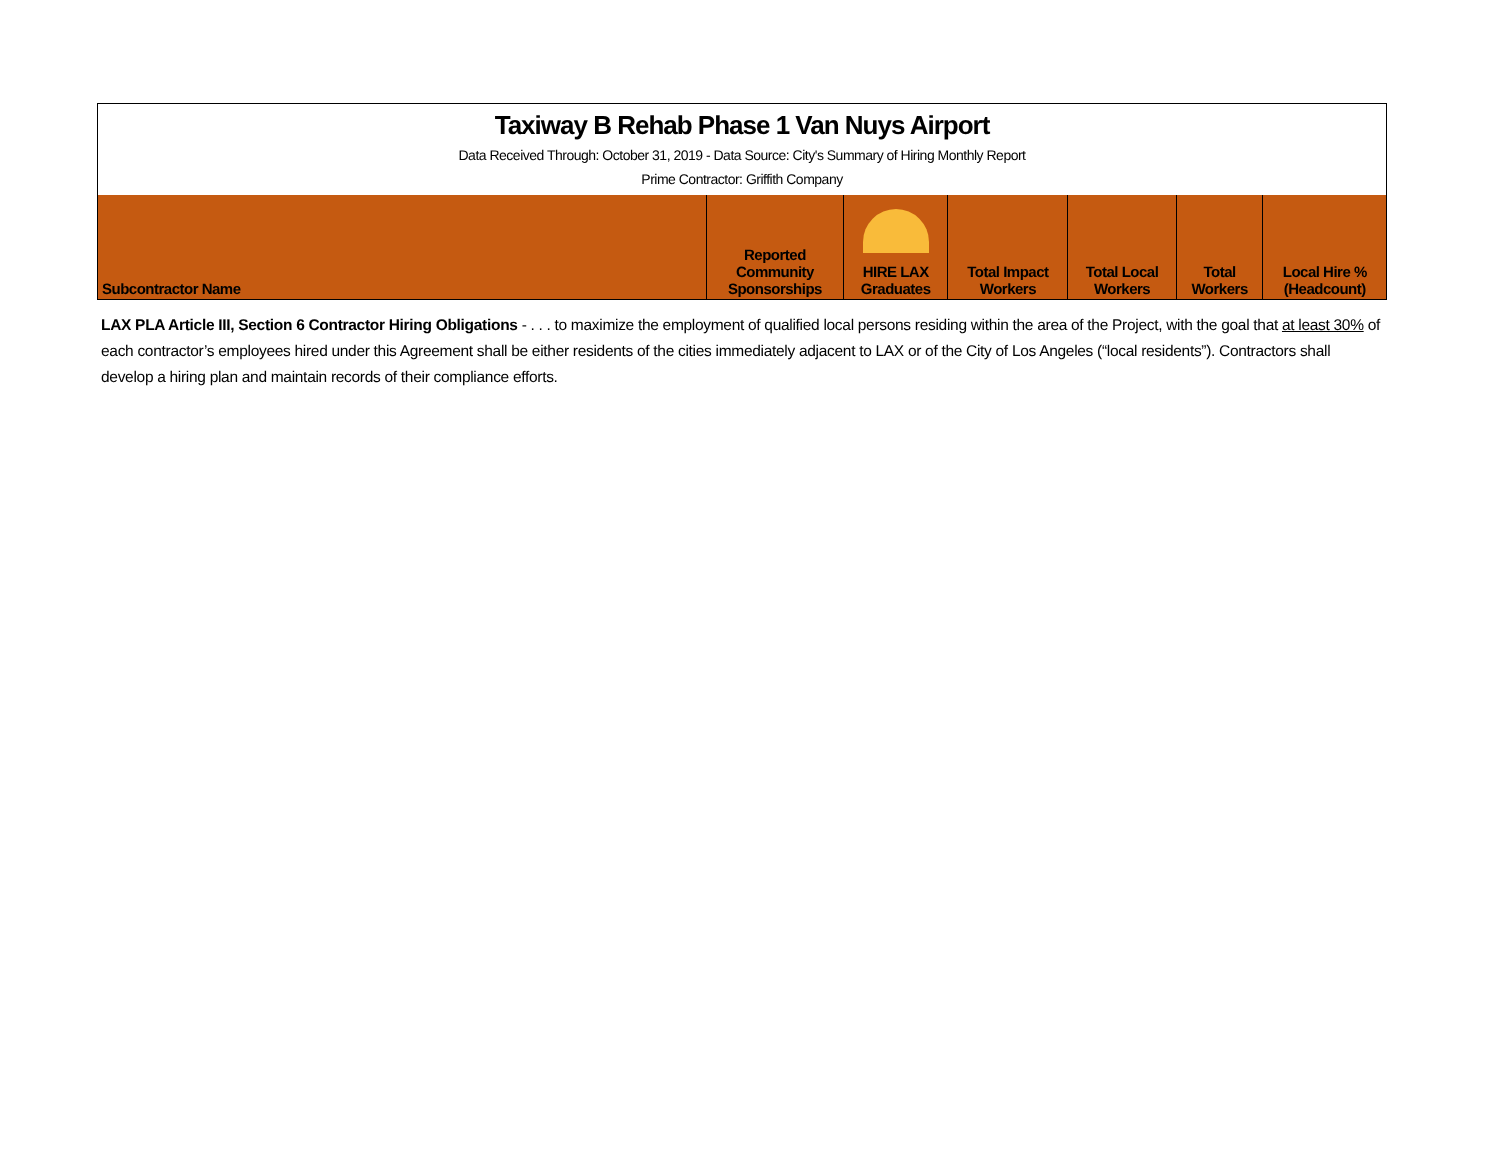Taxiway B Rehab Phase 1 Van Nuys Airport
Data Received Through: October 31, 2019 - Data Source: City's Summary of Hiring Monthly Report
Prime Contractor: Griffith Company
| Subcontractor Name | Reported Community Sponsorships | HIRE LAX Graduates | Total Impact Workers | Total Local Workers | Total Workers | Local Hire % (Headcount) |
| --- | --- | --- | --- | --- | --- | --- |
LAX PLA Article III, Section 6 Contractor Hiring Obligations - . . . to maximize the employment of qualified local persons residing within the area of the Project, with the goal that at least 30% of each contractor’s employees hired under this Agreement shall be either residents of the cities immediately adjacent to LAX or of the City of Los Angeles (“local residents”). Contractors shall develop a hiring plan and maintain records of their compliance efforts.